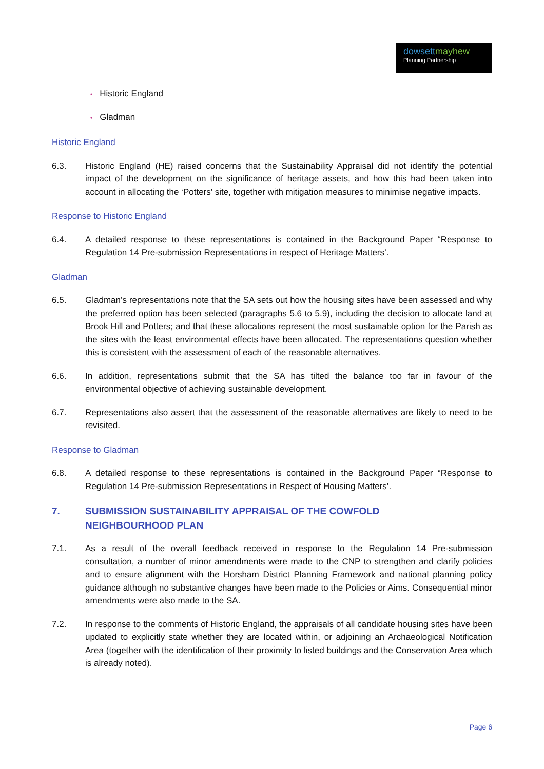dowsett mayhew
Planning Partnership
• Historic England
• Gladman
Historic England
6.3. Historic England (HE) raised concerns that the Sustainability Appraisal did not identify the potential impact of the development on the significance of heritage assets, and how this had been taken into account in allocating the ‘Potters’ site, together with mitigation measures to minimise negative impacts.
Response to Historic England
6.4. A detailed response to these representations is contained in the Background Paper “Response to Regulation 14 Pre-submission Representations in respect of Heritage Matters’.
Gladman
6.5. Gladman’s representations note that the SA sets out how the housing sites have been assessed and why the preferred option has been selected (paragraphs 5.6 to 5.9), including the decision to allocate land at Brook Hill and Potters; and that these allocations represent the most sustainable option for the Parish as the sites with the least environmental effects have been allocated. The representations question whether this is consistent with the assessment of each of the reasonable alternatives.
6.6. In addition, representations submit that the SA has tilted the balance too far in favour of the environmental objective of achieving sustainable development.
6.7. Representations also assert that the assessment of the reasonable alternatives are likely to need to be revisited.
Response to Gladman
6.8. A detailed response to these representations is contained in the Background Paper “Response to Regulation 14 Pre-submission Representations in Respect of Housing Matters’.
7. SUBMISSION SUSTAINABILITY APPRAISAL OF THE COWFOLD
NEIGHBOURHOOD PLAN
7.1. As a result of the overall feedback received in response to the Regulation 14 Pre-submission consultation, a number of minor amendments were made to the CNP to strengthen and clarify policies and to ensure alignment with the Horsham District Planning Framework and national planning policy guidance although no substantive changes have been made to the Policies or Aims. Consequential minor amendments were also made to the SA.
7.2. In response to the comments of Historic England, the appraisals of all candidate housing sites have been updated to explicitly state whether they are located within, or adjoining an Archaeological Notification Area (together with the identification of their proximity to listed buildings and the Conservation Area which is already noted).
Page 6